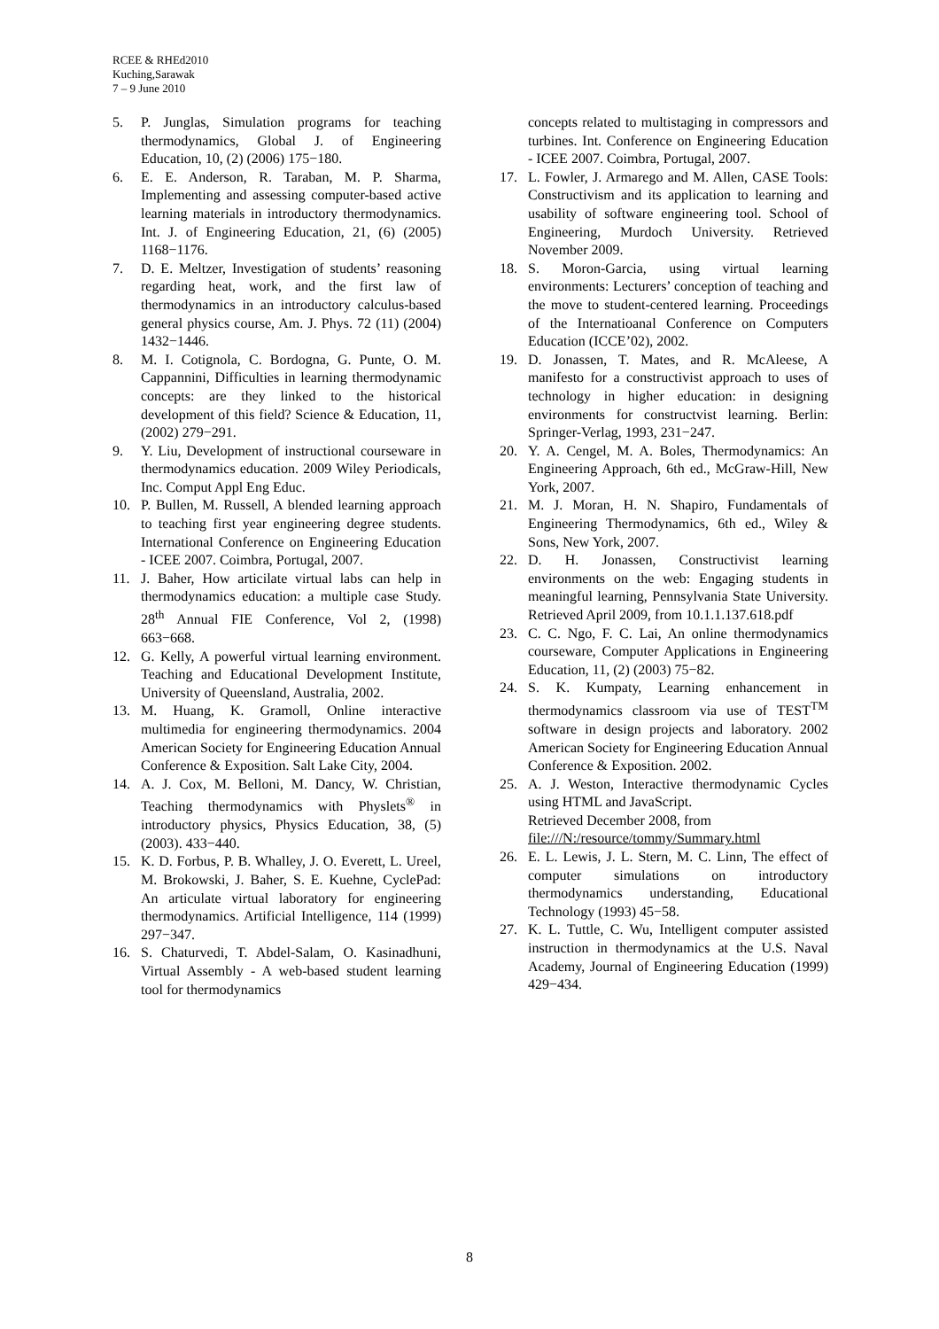RCEE & RHEd2010
Kuching,Sarawak
7 – 9 June 2010
5. P. Junglas, Simulation programs for teaching thermodynamics, Global J. of Engineering Education, 10, (2) (2006) 175−180.
6. E. E. Anderson, R. Taraban, M. P. Sharma, Implementing and assessing computer-based active learning materials in introductory thermodynamics. Int. J. of Engineering Education, 21, (6) (2005) 1168−1176.
7. D. E. Meltzer, Investigation of students’ reasoning regarding heat, work, and the first law of thermodynamics in an introductory calculus-based general physics course, Am. J. Phys. 72 (11) (2004) 1432−1446.
8. M. I. Cotignola, C. Bordogna, G. Punte, O. M. Cappannini, Difficulties in learning thermodynamic concepts: are they linked to the historical development of this field? Science & Education, 11, (2002) 279−291.
9. Y. Liu, Development of instructional courseware in thermodynamics education. 2009 Wiley Periodicals, Inc. Comput Appl Eng Educ.
10. P. Bullen, M. Russell, A blended learning approach to teaching first year engineering degree students. International Conference on Engineering Education - ICEE 2007. Coimbra, Portugal, 2007.
11. J. Baher, How articilate virtual labs can help in thermodynamics education: a multiple case Study. 28<sup>th</sup> Annual FIE Conference, Vol 2, (1998) 663−668.
12. G. Kelly, A powerful virtual learning environment. Teaching and Educational Development Institute, University of Queensland, Australia, 2002.
13. M. Huang, K. Gramoll, Online interactive multimedia for engineering thermodynamics. 2004 American Society for Engineering Education Annual Conference & Exposition. Salt Lake City, 2004.
14. A. J. Cox, M. Belloni, M. Dancy, W. Christian, Teaching thermodynamics with Physlets<sup>®</sup> in introductory physics, Physics Education, 38, (5) (2003). 433−440.
15. K. D. Forbus, P. B. Whalley, J. O. Everett, L. Ureel, M. Brokowski, J. Baher, S. E. Kuehne, CyclePad: An articulate virtual laboratory for engineering thermodynamics. Artificial Intelligence, 114 (1999) 297−347.
16. S. Chaturvedi, T. Abdel-Salam, O. Kasinadhuni, Virtual Assembly - A web-based student learning tool for thermodynamics
concepts related to multistaging in compressors and turbines. Int. Conference on Engineering Education - ICEE 2007. Coimbra, Portugal, 2007.
17. L. Fowler, J. Armarego and M. Allen, CASE Tools: Constructivism and its application to learning and usability of software engineering tool. School of Engineering, Murdoch University. Retrieved November 2009.
18. S. Moron-Garcia, using virtual learning environments: Lecturers’ conception of teaching and the move to student-centered learning. Proceedings of the Internatioanal Conference on Computers Education (ICCE’02), 2002.
19. D. Jonassen, T. Mates, and R. McAleese, A manifesto for a constructivist approach to uses of technology in higher education: in designing environments for constructvist learning. Berlin: Springer-Verlag, 1993, 231−247.
20. Y. A. Cengel, M. A. Boles, Thermodynamics: An Engineering Approach, 6th ed., McGraw-Hill, New York, 2007.
21. M. J. Moran, H. N. Shapiro, Fundamentals of Engineering Thermodynamics, 6th ed., Wiley & Sons, New York, 2007.
22. D. H. Jonassen, Constructivist learning environments on the web: Engaging students in meaningful learning, Pennsylvania State University. Retrieved April 2009, from 10.1.1.137.618.pdf
23. C. C. Ngo, F. C. Lai, An online thermodynamics courseware, Computer Applications in Engineering Education, 11, (2) (2003) 75−82.
24. S. K. Kumpaty, Learning enhancement in thermodynamics classroom via use of TEST<sup>TM</sup> software in design projects and laboratory. 2002 American Society for Engineering Education Annual Conference & Exposition. 2002.
25. A. J. Weston, Interactive thermodynamic Cycles using HTML and JavaScript.
Retrieved December 2008, from
file:///N:/resource/tommy/Summary.html
26. E. L. Lewis, J. L. Stern, M. C. Linn, The effect of computer simulations on introductory thermodynamics understanding, Educational Technology (1993) 45−58.
27. K. L. Tuttle, C. Wu, Intelligent computer assisted instruction in thermodynamics at the U.S. Naval Academy, Journal of Engineering Education (1999) 429−434.
8